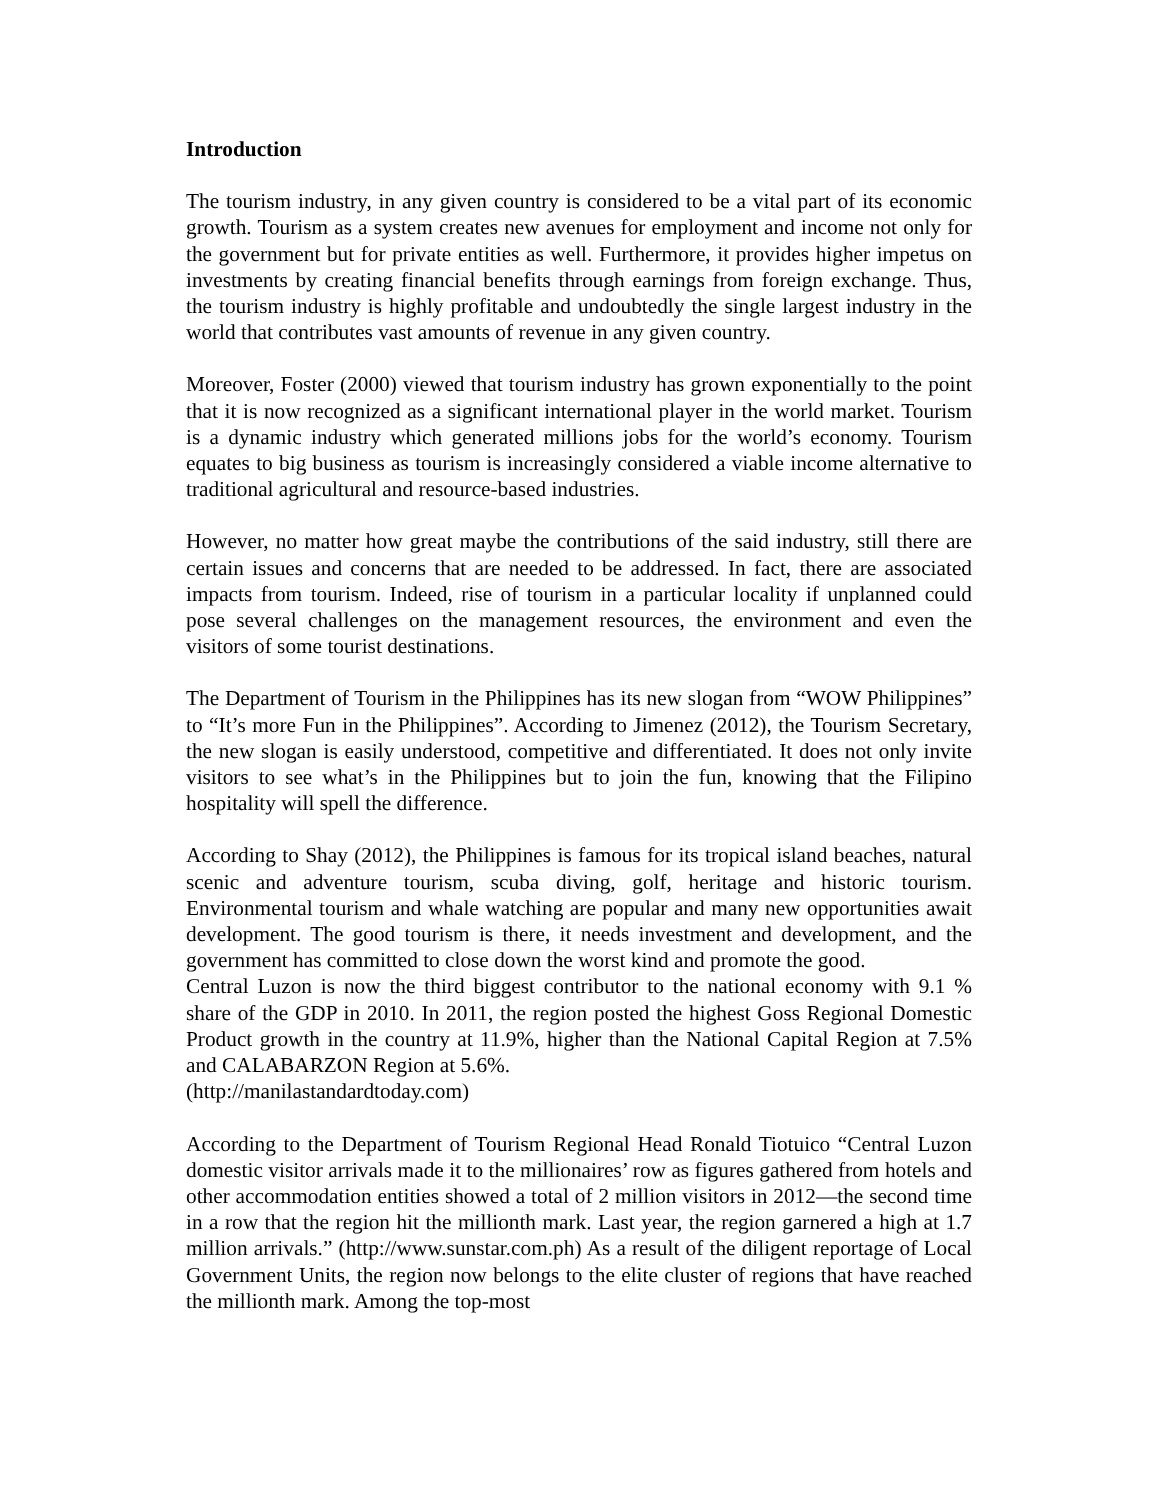Introduction
The tourism industry, in any given country is considered to be a vital part of its economic growth. Tourism as a system creates new avenues for employment and income not only for the government but for private entities as well. Furthermore, it provides higher impetus on investments by creating financial benefits through earnings from foreign exchange. Thus, the tourism industry is highly profitable and undoubtedly the single largest industry in the world that contributes vast amounts of revenue in any given country.
Moreover, Foster (2000) viewed that tourism industry has grown exponentially to the point that it is now recognized as a significant international player in the world market. Tourism is a dynamic industry which generated millions jobs for the world’s economy. Tourism equates to big business as tourism is increasingly considered a viable income alternative to traditional agricultural and resource-based industries.
However, no matter how great maybe the contributions of the said industry, still there are certain issues and concerns that are needed to be addressed. In fact, there are associated impacts from tourism. Indeed, rise of tourism in a particular locality if unplanned could pose several challenges on the management resources, the environment and even the visitors of some tourist destinations.
The Department of Tourism in the Philippines has its new slogan from “WOW Philippines” to “It’s more Fun in the Philippines”. According to Jimenez (2012), the Tourism Secretary, the new slogan is easily understood, competitive and differentiated. It does not only invite visitors to see what’s in the Philippines but to join the fun, knowing that the Filipino hospitality will spell the difference.
According to Shay (2012), the Philippines is famous for its tropical island beaches, natural scenic and adventure tourism, scuba diving, golf, heritage and historic tourism. Environmental tourism and whale watching are popular and many new opportunities await development. The good tourism is there, it needs investment and development, and the government has committed to close down the worst kind and promote the good.
Central Luzon is now the third biggest contributor to the national economy with 9.1 % share of the GDP in 2010. In 2011, the region posted the highest Goss Regional Domestic Product growth in the country at 11.9%, higher than the National Capital Region at 7.5% and CALABARZON Region at 5.6%.
(http://manilastandardtoday.com)
According to the Department of Tourism Regional Head Ronald Tiotuico “Central Luzon domestic visitor arrivals made it to the millionaires’ row as figures gathered from hotels and other accommodation entities showed a total of 2 million visitors in 2012—the second time in a row that the region hit the millionth mark. Last year, the region garnered a high at 1.7 million arrivals.” (http://www.sunstar.com.ph) As a result of the diligent reportage of Local Government Units, the region now belongs to the elite cluster of regions that have reached the millionth mark. Among the top-most